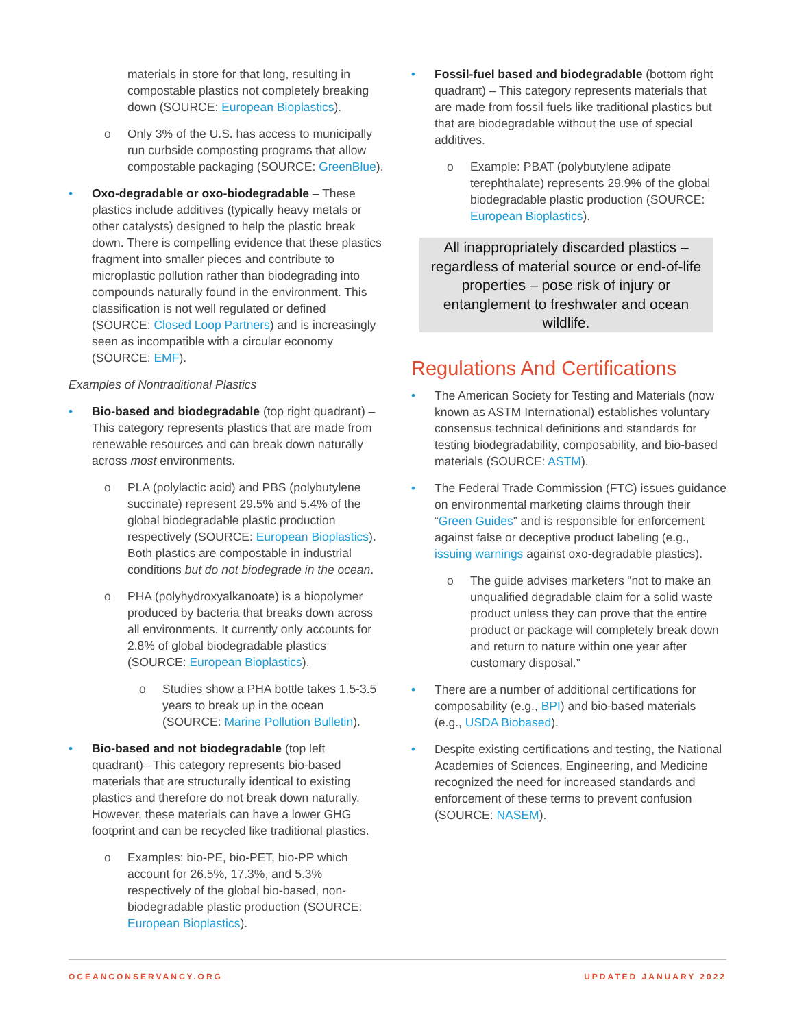materials in store for that long, resulting in compostable plastics not completely breaking down (SOURCE: European Bioplastics).
o Only 3% of the U.S. has access to municipally run curbside composting programs that allow compostable packaging (SOURCE: GreenBlue).
• Oxo-degradable or oxo-biodegradable – These plastics include additives (typically heavy metals or other catalysts) designed to help the plastic break down. There is compelling evidence that these plastics fragment into smaller pieces and contribute to microplastic pollution rather than biodegrading into compounds naturally found in the environment. This classification is not well regulated or defined (SOURCE: Closed Loop Partners) and is increasingly seen as incompatible with a circular economy (SOURCE: EMF).
Examples of Nontraditional Plastics
• Bio-based and biodegradable (top right quadrant) – This category represents plastics that are made from renewable resources and can break down naturally across most environments.
o PLA (polylactic acid) and PBS (polybutylene succinate) represent 29.5% and 5.4% of the global biodegradable plastic production respectively (SOURCE: European Bioplastics). Both plastics are compostable in industrial conditions but do not biodegrade in the ocean.
o PHA (polyhydroxyalkanoate) is a biopolymer produced by bacteria that breaks down across all environments. It currently only accounts for 2.8% of global biodegradable plastics (SOURCE: European Bioplastics).
o Studies show a PHA bottle takes 1.5-3.5 years to break up in the ocean (SOURCE: Marine Pollution Bulletin).
• Bio-based and not biodegradable (top left quadrant)– This category represents bio-based materials that are structurally identical to existing plastics and therefore do not break down naturally. However, these materials can have a lower GHG footprint and can be recycled like traditional plastics.
o Examples: bio-PE, bio-PET, bio-PP which account for 26.5%, 17.3%, and 5.3% respectively of the global bio-based, non-biodegradable plastic production (SOURCE: European Bioplastics).
• Fossil-fuel based and biodegradable (bottom right quadrant) – This category represents materials that are made from fossil fuels like traditional plastics but that are biodegradable without the use of special additives.
o Example: PBAT (polybutylene adipate terephthalate) represents 29.9% of the global biodegradable plastic production (SOURCE: European Bioplastics).
All inappropriately discarded plastics – regardless of material source or end-of-life properties – pose risk of injury or entanglement to freshwater and ocean wildlife.
Regulations And Certifications
• The American Society for Testing and Materials (now known as ASTM International) establishes voluntary consensus technical definitions and standards for testing biodegradability, composability, and bio-based materials (SOURCE: ASTM).
• The Federal Trade Commission (FTC) issues guidance on environmental marketing claims through their “Green Guides” and is responsible for enforcement against false or deceptive product labeling (e.g., issuing warnings against oxo-degradable plastics).
o The guide advises marketers “not to make an unqualified degradable claim for a solid waste product unless they can prove that the entire product or package will completely break down and return to nature within one year after customary disposal.”
• There are a number of additional certifications for composability (e.g., BPI) and bio-based materials (e.g., USDA Biobased).
• Despite existing certifications and testing, the National Academies of Sciences, Engineering, and Medicine recognized the need for increased standards and enforcement of these terms to prevent confusion (SOURCE: NASEM).
OCEANCONSERVANCY.ORG UPDATED JANUARY 2022